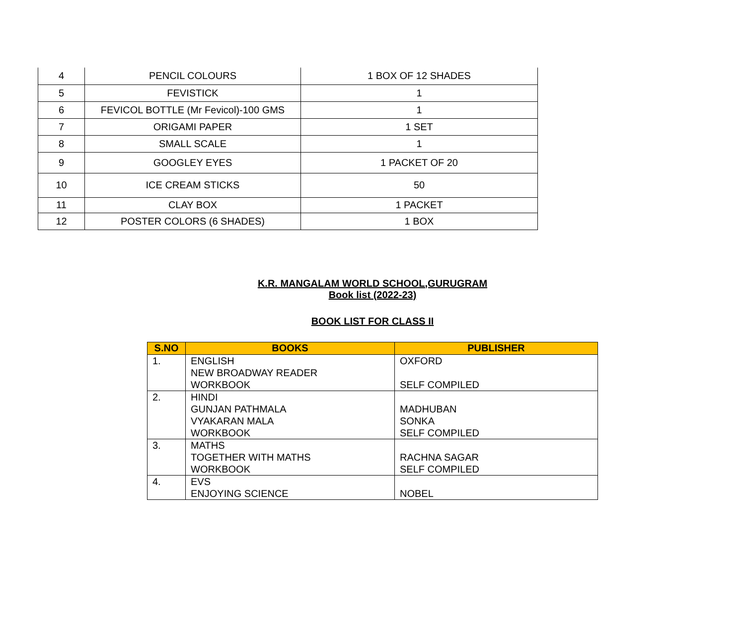| 4 | PENCIL COLOURS | 1 BOX OF 12 SHADES |
| 5 | FEVISTICK | 1 |
| 6 | FEVICOL BOTTLE (Mr Fevicol)-100 GMS | 1 |
| 7 | ORIGAMI PAPER | 1 SET |
| 8 | SMALL SCALE | 1 |
| 9 | GOOGLEY EYES | 1 PACKET OF 20 |
| 10 | ICE CREAM STICKS | 50 |
| 11 | CLAY BOX | 1 PACKET |
| 12 | POSTER COLORS (6 SHADES) | 1 BOX |
K.R. MANGALAM WORLD SCHOOL,GURUGRAM
Book list (2022-23)
BOOK LIST FOR CLASS II
| S.NO | BOOKS | PUBLISHER |
| --- | --- | --- |
| 1. | ENGLISH NEW BROADWAY READER WORKBOOK | OXFORD SELF COMPILED |
| 2. | HINDI GUNJAN PATHMALA VYAKARAN MALA WORKBOOK | MADHUBAN SONKA SELF COMPILED |
| 3. | MATHS TOGETHER WITH MATHS WORKBOOK | RACHNA SAGAR SELF COMPILED |
| 4. | EVS ENJOYING SCIENCE | NOBEL |